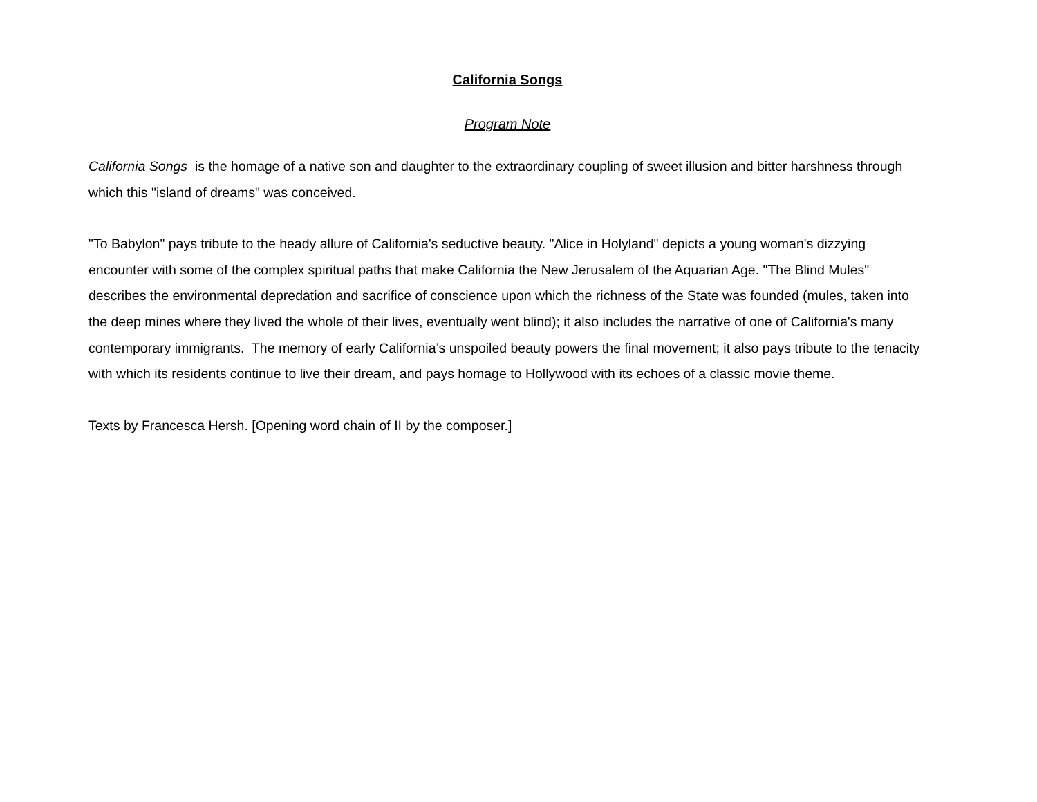California Songs
Program Note
California Songs is the homage of a native son and daughter to the extraordinary coupling of sweet illusion and bitter harshness through which this "island of dreams" was conceived.
"To Babylon" pays tribute to the heady allure of California's seductive beauty. "Alice in Holyland" depicts a young woman's dizzying encounter with some of the complex spiritual paths that make California the New Jerusalem of the Aquarian Age. "The Blind Mules" describes the environmental depredation and sacrifice of conscience upon which the richness of the State was founded (mules, taken into the deep mines where they lived the whole of their lives, eventually went blind); it also includes the narrative of one of California's many contemporary immigrants. The memory of early California’s unspoiled beauty powers the final movement; it also pays tribute to the tenacity with which its residents continue to live their dream, and pays homage to Hollywood with its echoes of a classic movie theme.
Texts by Francesca Hersh. [Opening word chain of II by the composer.]